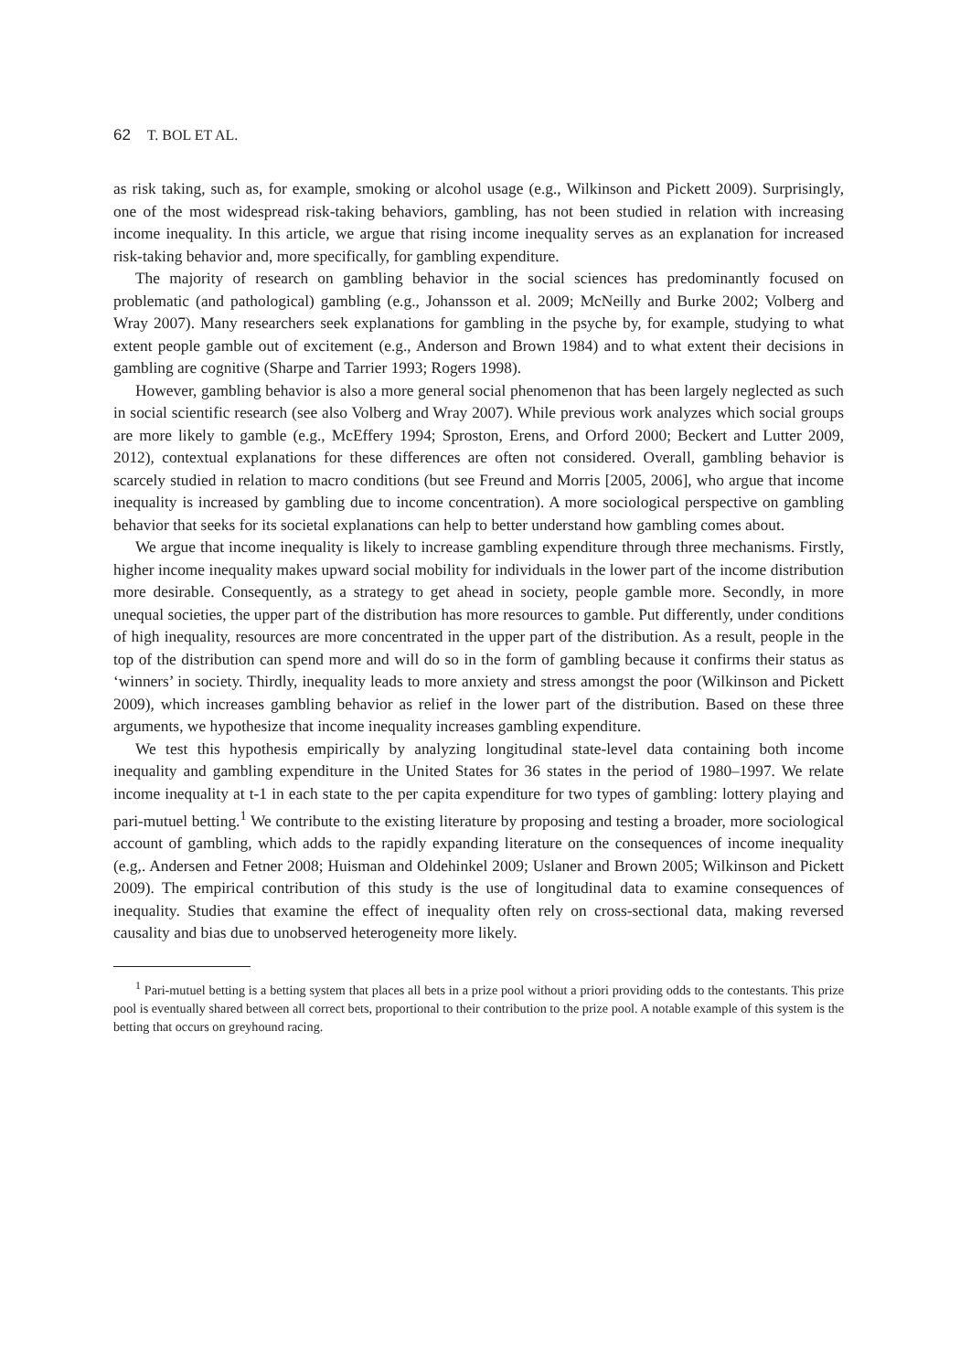62 T. BOL ET AL.
as risk taking, such as, for example, smoking or alcohol usage (e.g., Wilkinson and Pickett 2009). Surprisingly, one of the most widespread risk-taking behaviors, gambling, has not been studied in relation with increasing income inequality. In this article, we argue that rising income inequality serves as an explanation for increased risk-taking behavior and, more specifically, for gambling expenditure.
The majority of research on gambling behavior in the social sciences has predominantly focused on problematic (and pathological) gambling (e.g., Johansson et al. 2009; McNeilly and Burke 2002; Volberg and Wray 2007). Many researchers seek explanations for gambling in the psyche by, for example, studying to what extent people gamble out of excitement (e.g., Anderson and Brown 1984) and to what extent their decisions in gambling are cognitive (Sharpe and Tarrier 1993; Rogers 1998).
However, gambling behavior is also a more general social phenomenon that has been largely neglected as such in social scientific research (see also Volberg and Wray 2007). While previous work analyzes which social groups are more likely to gamble (e.g., McEffery 1994; Sproston, Erens, and Orford 2000; Beckert and Lutter 2009, 2012), contextual explanations for these differences are often not considered. Overall, gambling behavior is scarcely studied in relation to macro conditions (but see Freund and Morris [2005, 2006], who argue that income inequality is increased by gambling due to income concentration). A more sociological perspective on gambling behavior that seeks for its societal explanations can help to better understand how gambling comes about.
We argue that income inequality is likely to increase gambling expenditure through three mechanisms. Firstly, higher income inequality makes upward social mobility for individuals in the lower part of the income distribution more desirable. Consequently, as a strategy to get ahead in society, people gamble more. Secondly, in more unequal societies, the upper part of the distribution has more resources to gamble. Put differently, under conditions of high inequality, resources are more concentrated in the upper part of the distribution. As a result, people in the top of the distribution can spend more and will do so in the form of gambling because it confirms their status as ‘winners’ in society. Thirdly, inequality leads to more anxiety and stress amongst the poor (Wilkinson and Pickett 2009), which increases gambling behavior as relief in the lower part of the distribution. Based on these three arguments, we hypothesize that income inequality increases gambling expenditure.
We test this hypothesis empirically by analyzing longitudinal state-level data containing both income inequality and gambling expenditure in the United States for 36 states in the period of 1980–1997. We relate income inequality at t-1 in each state to the per capita expenditure for two types of gambling: lottery playing and pari-mutuel betting.<sup>1</sup> We contribute to the existing literature by proposing and testing a broader, more sociological account of gambling, which adds to the rapidly expanding literature on the consequences of income inequality (e.g,. Andersen and Fetner 2008; Huisman and Oldehinkel 2009; Uslaner and Brown 2005; Wilkinson and Pickett 2009). The empirical contribution of this study is the use of longitudinal data to examine consequences of inequality. Studies that examine the effect of inequality often rely on cross-sectional data, making reversed causality and bias due to unobserved heterogeneity more likely.
<sup>1</sup> Pari-mutuel betting is a betting system that places all bets in a prize pool without a priori providing odds to the contestants. This prize pool is eventually shared between all correct bets, proportional to their contribution to the prize pool. A notable example of this system is the betting that occurs on greyhound racing.